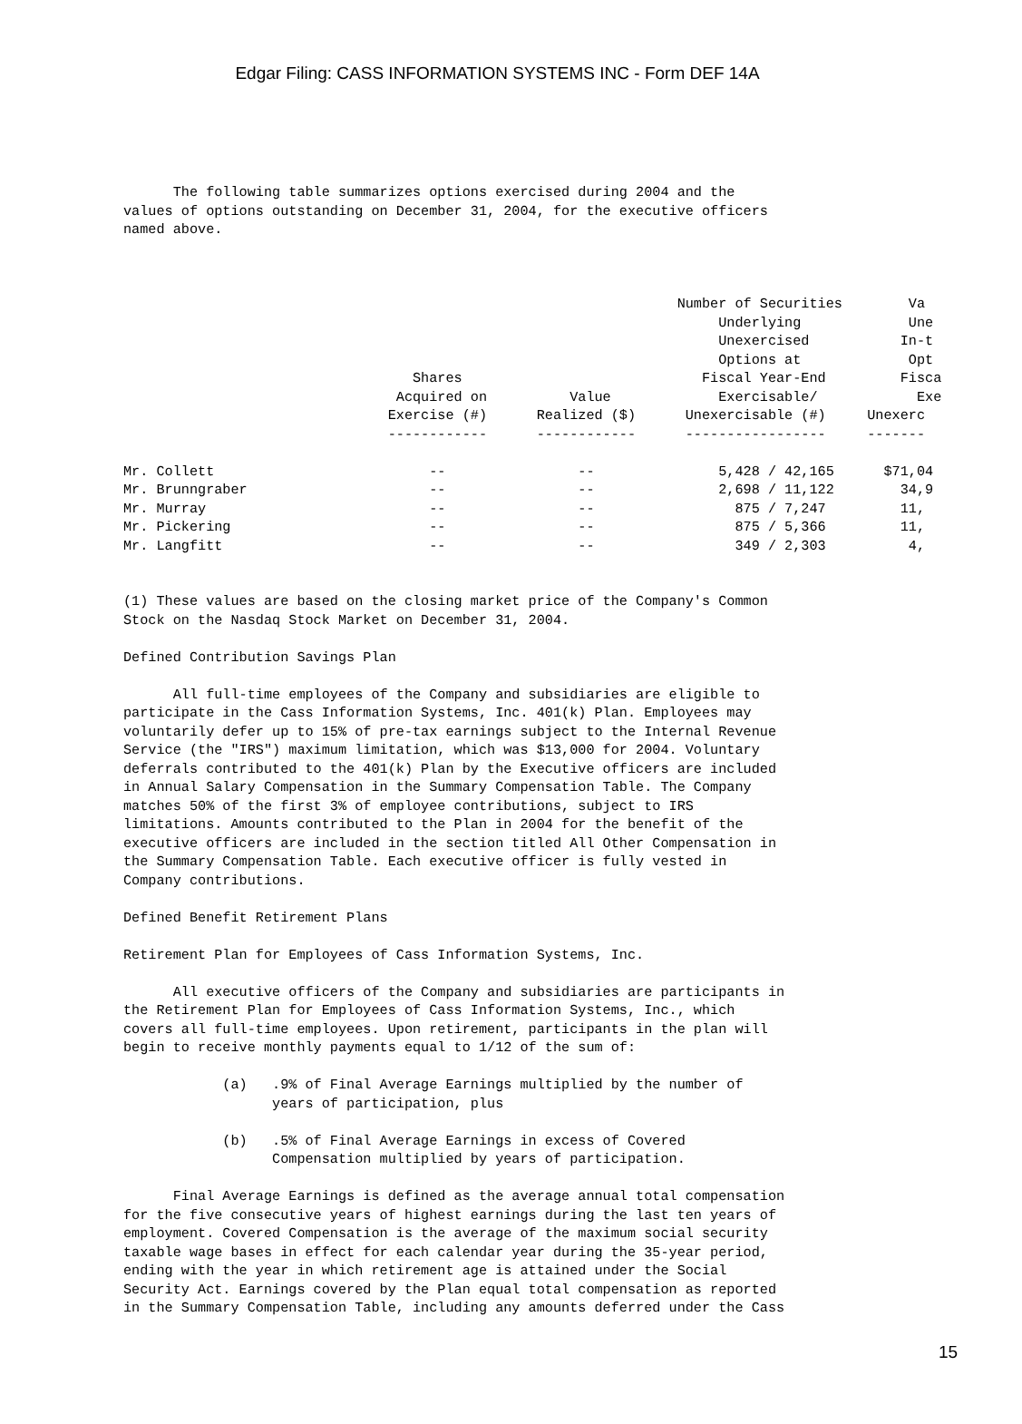Edgar Filing: CASS INFORMATION SYSTEMS INC - Form DEF 14A
      The following table summarizes options exercised during 2004 and the
values of options outstanding on December 31, 2004, for the executive officers
named above.



                                                                   Number of Securities        Va
                                                                        Underlying             Une
                                                                        Unexercised           In-t
                                                                        Options at             Opt
                                   Shares                             Fiscal Year-End         Fisca
                                 Acquired on          Value             Exercisable/            Exe
                                Exercise (#)      Realized ($)      Unexercisable (#)     Unexerc
                                ------------      ------------      -----------------     -------

Mr. Collett                          --                --               5,428 / 42,165      $71,04
Mr. Brunngraber                      --                --               2,698 / 11,122        34,9
Mr. Murray                           --                --                 875 / 7,247         11,
Mr. Pickering                        --                --                 875 / 5,366         11,
Mr. Langfitt                         --                --                 349 / 2,303          4,


(1) These values are based on the closing market price of the Company's Common
Stock on the Nasdaq Stock Market on December 31, 2004.

Defined Contribution Savings Plan

      All full-time employees of the Company and subsidiaries are eligible to
participate in the Cass Information Systems, Inc. 401(k) Plan. Employees may
voluntarily defer up to 15% of pre-tax earnings subject to the Internal Revenue
Service (the "IRS") maximum limitation, which was $13,000 for 2004. Voluntary
deferrals contributed to the 401(k) Plan by the Executive officers are included
in Annual Salary Compensation in the Summary Compensation Table. The Company
matches 50% of the first 3% of employee contributions, subject to IRS
limitations. Amounts contributed to the Plan in 2004 for the benefit of the
executive officers are included in the section titled All Other Compensation in
the Summary Compensation Table. Each executive officer is fully vested in
Company contributions.

Defined Benefit Retirement Plans

Retirement Plan for Employees of Cass Information Systems, Inc.

      All executive officers of the Company and subsidiaries are participants in
the Retirement Plan for Employees of Cass Information Systems, Inc., which
covers all full-time employees. Upon retirement, participants in the plan will
begin to receive monthly payments equal to 1/12 of the sum of:

            (a)   .9% of Final Average Earnings multiplied by the number of
                  years of participation, plus

            (b)   .5% of Final Average Earnings in excess of Covered
                  Compensation multiplied by years of participation.

      Final Average Earnings is defined as the average annual total compensation
for the five consecutive years of highest earnings during the last ten years of
employment. Covered Compensation is the average of the maximum social security
taxable wage bases in effect for each calendar year during the 35-year period,
ending with the year in which retirement age is attained under the Social
Security Act. Earnings covered by the Plan equal total compensation as reported
in the Summary Compensation Table, including any amounts deferred under the Cass
15